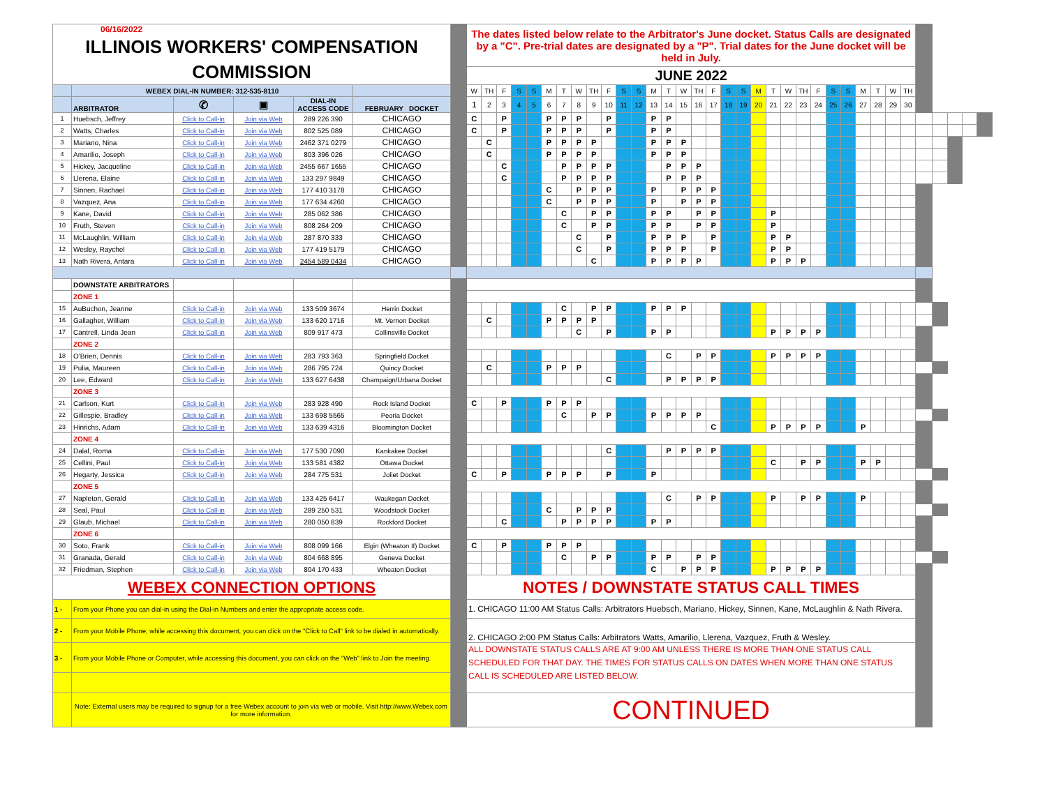| 06/16/2022 ILLINOIS WORKERS' COMPENSATION COMMISSION | | | | | | | The dates listed below relate to the Arbitrator's June docket. Status Calls are designated by a "C". Pre-trial dates are designated by a "P". Trial dates for the June docket will be held in July. | | | | | | | | | | | | | | | | | | | | | | | | | | | | | | | | | | |
| | | | | | | | JUNE 2022 | | | | | | | | | | | | | | | | | | | | | | | | | | | | | | | | | | |
| | WEBEX DIAL-IN NUMBER: 312-535-8110 | | | | | | W | TH | F | S | S | M | T | W | TH | F | S | S | M | T | W | TH | F | S | S | M | T | W | TH | F | S | S | M | T | W | TH | | | | | |
| | ARBITRATOR | ✆ | ▣ | DIAL-IN ACCESS CODE | FEBRUARY DOCKET | | 1 | 2 | 3 | 4 | 5 | 6 | 7 | 8 | 9 | 10 | 11 | 12 | 13 | 14 | 15 | 16 | 17 | 18 | 19 | 20 | 21 | 22 | 23 | 24 | 25 | 26 | 27 | 28 | 29 | 30 | | | | | |
| 1 | Huebsch, Jeffrey | Click to Call-in | Join via Web | 289 226 390 | CHICAGO | | C | | P | | | P | P | P | | P | | | P | P | | | | | | | | | | | | | | | | | | | | | |
| 2 | Watts, Charles | Click to Call-in | Join via Web | 802 525 089 | CHICAGO | | C | | P | | | P | P | P | | P | | | P | P | | | | | | | | | | | | | | | | | | | | | |
| 3 | Mariano, Nina | Click to Call-in | Join via Web | 2462 371 0279 | CHICAGO | | | C | | | | P | P | P | P | | | | P | P | P | | | | | | | | | | | | | | | | | | | | |
| 4 | Amarilio, Joseph | Click to Call-in | Join via Web | 803 396 026 | CHICAGO | | | C | | | | P | P | P | P | | | | P | P | P | | | | | | | | | | | | | | | | | | | | |
| 5 | Hickey, Jacqueline | Click to Call-in | Join via Web | 2455 667 1655 | CHICAGO | | | | C | | | | P | P | P | P | | | | P | P | P | | | | | | | | | | | | | | | | | | | |
| 6 | Llerena, Elaine | Click to Call-in | Join via Web | 133 297 9849 | CHICAGO | | | | C | | | | P | P | P | P | | | | P | P | P | | | | | | | | | | | | | | | | | | | |
| 7 | Sinnen, Rachael | Click to Call-in | Join via Web | 177 410 3178 | CHICAGO | | | | | | | C | | P | P | P | | | P | | P | P | P | | | | | | | | | | | | | | | | | | |
| 8 | Vazquez, Ana | Click to Call-in | Join via Web | 177 634 4260 | CHICAGO | | | | | | | C | | P | P | P | | | P | | P | P | P | | | | | | | | | | | | | | | | | | |
| 9 | Kane, David | Click to Call-in | Join via Web | 285 062 386 | CHICAGO | | | | | | | | C | | P | P | | | P | P | | P | P | | | | P | | | | | | | | | | | | | | |
| 10 | Fruth, Steven | Click to Call-in | Join via Web | 808 264 209 | CHICAGO | | | | | | | | C | | P | P | | | P | P | | P | P | | | | P | | | | | | | | | | | | | | |
| 11 | McLaughlin, William | Click to Call-in | Join via Web | 287 870 333 | CHICAGO | | | | | | | | | C | | P | | | P | P | P | | P | | | | P | P | | | | | | | | | | | | | |
| 12 | Wesley, Raychel | Click to Call-in | Join via Web | 177 419 5179 | CHICAGO | | | | | | | | | C | | P | | | P | P | P | | P | | | | P | P | | | | | | | | | | | | | |
| 13 | Nath Rivera, Antara | Click to Call-in | Join via Web | 2454 589 0434 | CHICAGO | | | | | | | | | | C | | | | P | P | P | P | | | | | P | P | P | | | | | | | | | | | | |
| | DOWNSTATE ARBITRATORS | | | | | | | | | | | | | | | | | | | | | | | | | | | | | | | | | | | | | | | | |
| | ZONE 1 | | | | | | | | | | | | | | | | | | | | | | | | | | | | | | | | | | | | | | | | |
| 15 | AuBuchon, Jeanne | Click to Call-in | Join via Web | 133 509 3674 | Herrin Docket | | | | | | | | C | | P | P | | | P | P | P | | | | | | | | | | | | | | | | | | | | |
| 16 | Gallagher, William | Click to Call-in | Join via Web | 133 620 1716 | Mt. Vernon Docket | | | C | | | | P | P | P | P | | | | | | | | | | | | | | | | | | | | | | | | | | |
| 17 | Cantrell, Linda Jean | Click to Call-in | Join via Web | 809 917 473 | Collinsville Docket | | | | | | | | | C | | P | | | P | P | | | | | | | P | P | P | P | | | | | | | | | | | |
| | ZONE 2 | | | | | | | | | | | | | | | | | | | | | | | | | | | | | | | | | | | | | | | | |
| 18 | O'Brien, Dennis | Click to Call-in | Join via Web | 283 793 363 | Springfield Docket | | | | | | | | | | | | | | | C | | P | P | | | | P | P | P | P | | | | | | | | | | | |
| 19 | Pulia, Maureen | Click to Call-in | Join via Web | 286 795 724 | Quincy Docket | | | C | | | | P | P | P | | | | | | | | | | | | | | | | | | | | | | | | | | | |
| 20 | Lee, Edward | Click to Call-in | Join via Web | 133 627 6438 | Champaign/Urbana Docket | | | | | | | | | | | C | | | | P | P | P | P | | | | | | | | | | | | | | | | | | |
| | ZONE 3 | | | | | | | | | | | | | | | | | | | | | | | | | | | | | | | | | | | | | | | | |
| 21 | Carlson, Kurt | Click to Call-in | Join via Web | 283 928 490 | Rock Island Docket | | C | | P | | | P | P | P | | | | | | | | | | | | | | | | | | | | | | | | | | | |
| 22 | Gillespie, Bradley | Click to Call-in | Join via Web | 133 698 5565 | Peoria Docket | | | | | | | | C | | P | P | | | P | P | P | P | | | | | | | | | | | | | | | | | | | |
| 23 | Hinrichs, Adam | Click to Call-in | Join via Web | 133 639 4316 | Bloomington Docket | | | | | | | | | | | | | | | | | | C | | | | P | P | P | P | | | P | | | | | | | | |
| | ZONE 4 | | | | | | | | | | | | | | | | | | | | | | | | | | | | | | | | | | | | | | | | |
| 24 | Dalal, Roma | Click to Call-in | Join via Web | 177 530 7090 | Kankakee Docket | | | | | | | | | | | C | | | | P | P | P | P | | | | | | | | | | | | | | | | | | |
| 25 | Cellini, Paul | Click to Call-in | Join via Web | 133 581 4382 | Ottawa Docket | | | | | | | | | | | | | | | | | | | | | | C | | P | P | | | P | P | | | | | | | |
| 26 | Hegarty, Jessica | Click to Call-in | Join via Web | 284 775 531 | Joliet Docket | | C | | P | | | P | P | P | | P | | | P | | | | | | | | | | | | | | | | | | | | | | |
| | ZONE 5 | | | | | | | | | | | | | | | | | | | | | | | | | | | | | | | | | | | | | | | | |
| 27 | Napleton, Gerald | Click to Call-in | Join via Web | 133 425 6417 | Waukegan Docket | | | | | | | | | | | | | | | C | | P | P | | | | P | | P | P | | | P | | | | | | | | |
| 28 | Seal, Paul | Click to Call-in | Join via Web | 289 250 531 | Woodstock Docket | | | | | | | C | | P | P | P | | | | | | | | | | | | | | | | | | | | | | | | | |
| 29 | Glaub, Michael | Click to Call-in | Join via Web | 280 050 839 | Rockford Docket | | | | C | | | | P | P | P | P | | | P | P | | | | | | | | | | | | | | | | | | | | | |
| | ZONE 6 | | | | | | | | | | | | | | | | | | | | | | | | | | | | | | | | | | | | | | | | |
| 30 | Soto, Frank | Click to Call-in | Join via Web | 808 099 166 | Elgin (Wheaton II) Docket | | C | | P | | | P | P | P | | | | | | | | | | | | | | | | | | | | | | | | | | | |
| 31 | Granada, Gerald | Click to Call-in | Join via Web | 804 668 895 | Geneva Docket | | | | | | | | C | | P | P | | | P | P | | P | P | | | | | | | | | | | | | | | | | | |
| 32 | Friedman, Stephen | Click to Call-in | Join via Web | 804 170 433 | Wheaton Docket | | | | | | | | | | | | | | C | | P | P | P | | | | P | P | P | P | | | | | | | | | | | |
| WEBEX CONNECTION OPTIONS | | | | | | | NOTES / DOWNSTATE STATUS CALL TIMES | | | | | | | | | | | | | | | | | | | | | | | | | | | | | | | | | | |
| 1 - | From your Phone you can dial-in using the Dial-in Numbers and enter the appropriate access code. | | | | | | 1. CHICAGO 11:00 AM Status Calls: Arbitrators Huebsch, Mariano, Hickey, Sinnen, Kane, McLaughlin & Nath Rivera. | | | | | | | | | | | | | | | | | | | | | | | | | | | | | | | | | | |
| 2 - | From your Mobile Phone, while accessing this document, you can click on the "Click to Call" link to be dialed in automatically. | | | | | | 2. CHICAGO 2:00 PM Status Calls: Arbitrators Watts, Amarilio, Llerena, Vazquez, Fruth & Wesley. | | | | | | | | | | | | | | | | | | | | | | | | | | | | | | | | | | |
| 3 - | From your Mobile Phone or Computer, while accessing this document, you can click on the "Web" link to Join the meeting. | | | | | | ALL DOWNSTATE STATUS CALLS ARE AT 9:00 AM UNLESS THERE IS MORE THAN ONE STATUS CALL SCHEDULED FOR THAT DAY. THE TIMES FOR STATUS CALLS ON DATES WHEN MORE THAN ONE STATUS CALL IS SCHEDULED ARE LISTED BELOW. | | | | | | | | | | | | | | | | | | | | | | | | | | | | | | | | | | |
| | Note: External users may be required to signup for a free Webex account to join via web or mobile. Visit http://www.Webex.com for more information. | | | | | | CONTINUED | | | | | | | | | | | | | | | | | | | | | | | | | | | | | | | | | | |